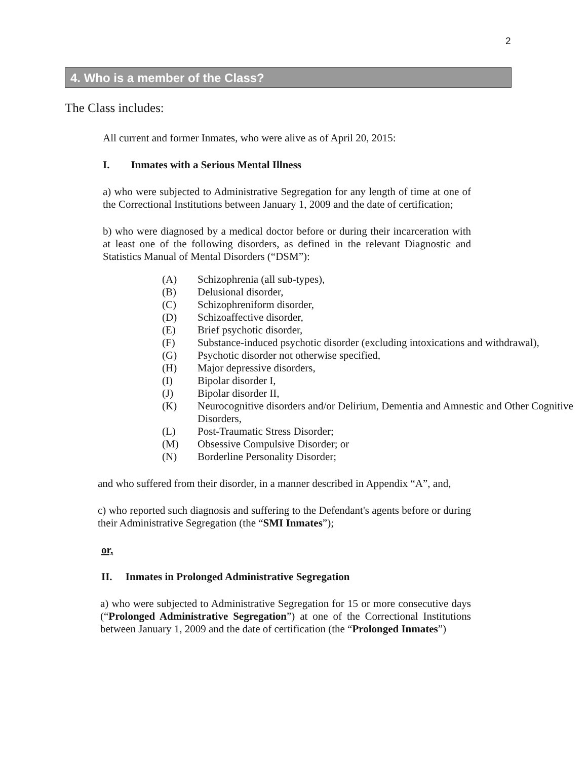2
4. Who is a member of the Class?
The Class includes:
All current and former Inmates, who were alive as of April 20, 2015:
I. Inmates with a Serious Mental Illness
a) who were subjected to Administrative Segregation for any length of time at one of the Correctional Institutions between January 1, 2009 and the date of certification;
b) who were diagnosed by a medical doctor before or during their incarceration with at least one of the following disorders, as defined in the relevant Diagnostic and Statistics Manual of Mental Disorders (“DSM”):
| (A) | Schizophrenia (all sub-types), |
| (B) | Delusional disorder, |
| (C) | Schizophreniform disorder, |
| (D) | Schizoaffective disorder, |
| (E) | Brief psychotic disorder, |
| (F) | Substance-induced psychotic disorder (excluding intoxications and withdrawal), |
| (G) | Psychotic disorder not otherwise specified, |
| (H) | Major depressive disorders, |
| (I) | Bipolar disorder I, |
| (J) | Bipolar disorder II, |
| (K) | Neurocognitive disorders and/or Delirium, Dementia and Amnestic and Other Cognitive Disorders, |
| (L) | Post-Traumatic Stress Disorder; |
| (M) | Obsessive Compulsive Disorder; or |
| (N) | Borderline Personality Disorder; |
and who suffered from their disorder, in a manner described in Appendix “A”, and,
c) who reported such diagnosis and suffering to the Defendant's agents before or during their Administrative Segregation (the “SMI Inmates”);
or,
II. Inmates in Prolonged Administrative Segregation
a) who were subjected to Administrative Segregation for 15 or more consecutive days (“Prolonged Administrative Segregation”) at one of the Correctional Institutions between January 1, 2009 and the date of certification (the “Prolonged Inmates”)